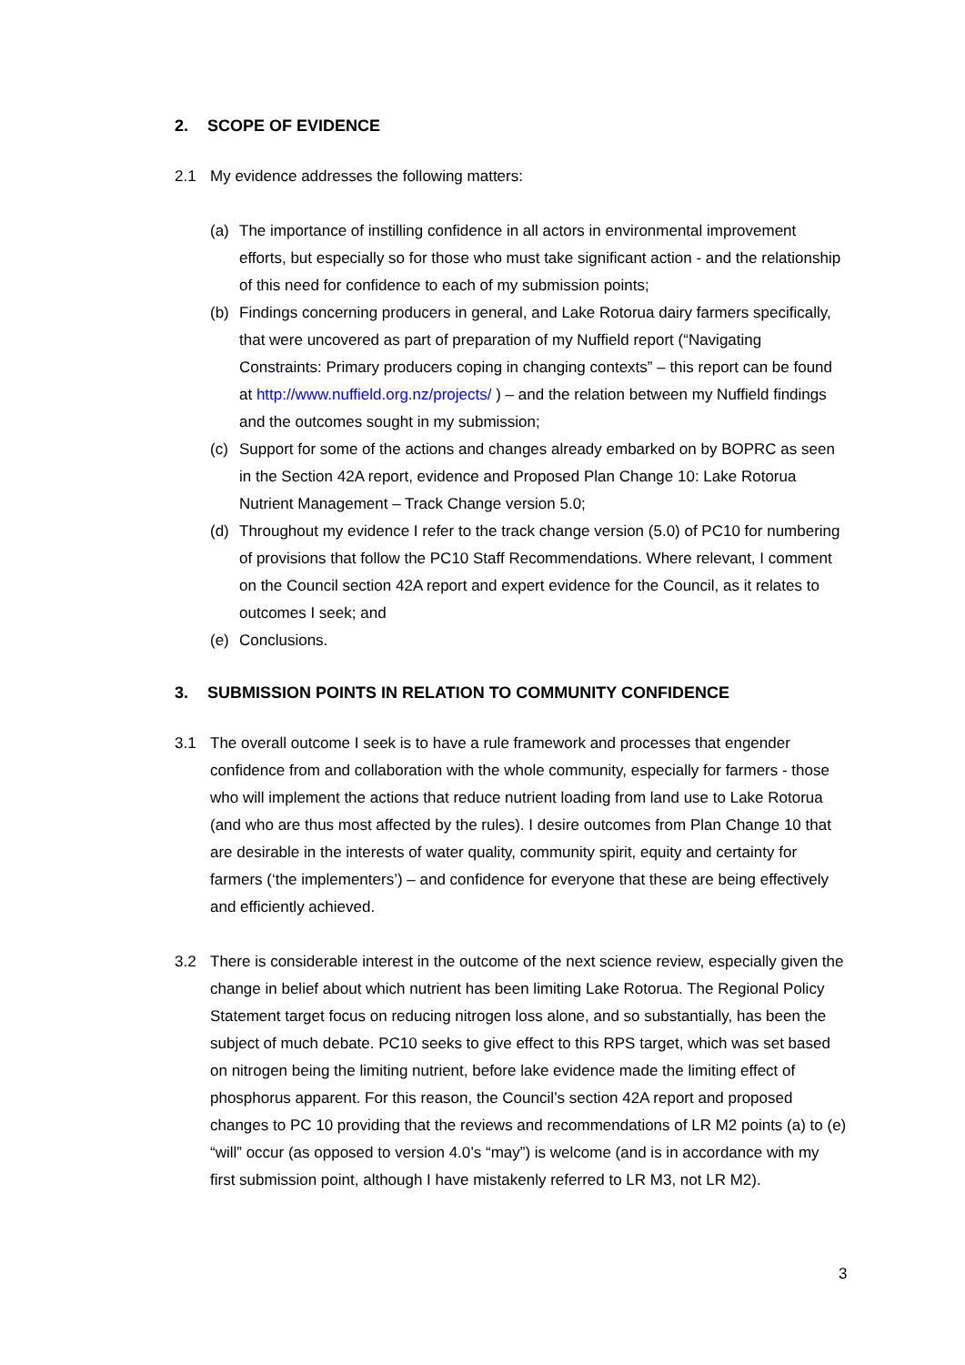2. SCOPE OF EVIDENCE
2.1 My evidence addresses the following matters:
(a) The importance of instilling confidence in all actors in environmental improvement efforts, but especially so for those who must take significant action - and the relationship of this need for confidence to each of my submission points;
(b) Findings concerning producers in general, and Lake Rotorua dairy farmers specifically, that were uncovered as part of preparation of my Nuffield report (“Navigating Constraints: Primary producers coping in changing contexts” – this report can be found at http://www.nuffield.org.nz/projects/ ) – and the relation between my Nuffield findings and the outcomes sought in my submission;
(c) Support for some of the actions and changes already embarked on by BOPRC as seen in the Section 42A report, evidence and Proposed Plan Change 10: Lake Rotorua Nutrient Management – Track Change version 5.0;
(d) Throughout my evidence I refer to the track change version (5.0) of PC10 for numbering of provisions that follow the PC10 Staff Recommendations. Where relevant, I comment on the Council section 42A report and expert evidence for the Council, as it relates to outcomes I seek; and
(e) Conclusions.
3. SUBMISSION POINTS IN RELATION TO COMMUNITY CONFIDENCE
3.1 The overall outcome I seek is to have a rule framework and processes that engender confidence from and collaboration with the whole community, especially for farmers - those who will implement the actions that reduce nutrient loading from land use to Lake Rotorua (and who are thus most affected by the rules). I desire outcomes from Plan Change 10 that are desirable in the interests of water quality, community spirit, equity and certainty for farmers (‘the implementers’) – and confidence for everyone that these are being effectively and efficiently achieved.
3.2 There is considerable interest in the outcome of the next science review, especially given the change in belief about which nutrient has been limiting Lake Rotorua. The Regional Policy Statement target focus on reducing nitrogen loss alone, and so substantially, has been the subject of much debate. PC10 seeks to give effect to this RPS target, which was set based on nitrogen being the limiting nutrient, before lake evidence made the limiting effect of phosphorus apparent. For this reason, the Council’s section 42A report and proposed changes to PC 10 providing that the reviews and recommendations of LR M2 points (a) to (e) “will” occur (as opposed to version 4.0’s “may”) is welcome (and is in accordance with my first submission point, although I have mistakenly referred to LR M3, not LR M2).
3